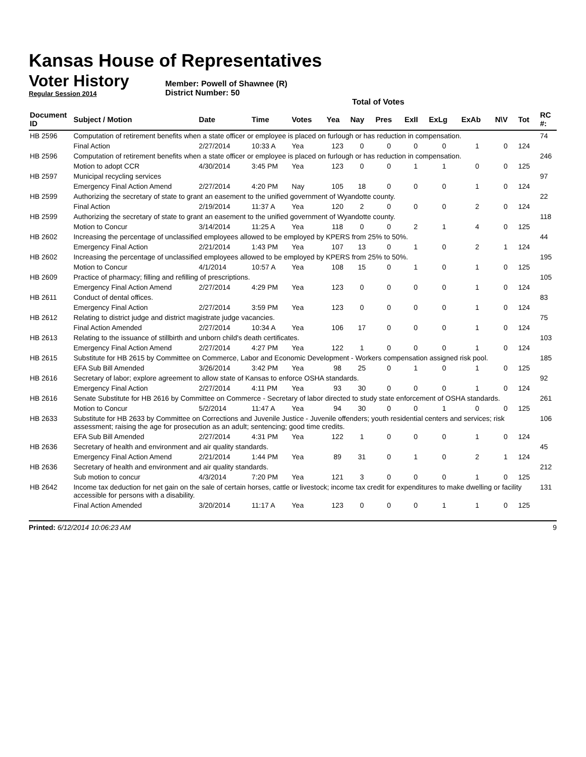Kansas House of Representatives
Voter History
Regular Session 2014
Member: Powell of Shawnee (R)
District Number: 50
Total of Votes
| Document ID | Subject / Motion | Date | Time | Votes | Yea | Nay | Pres | ExII | ExLg | ExAb | N\V | Tot | RC #: |
| --- | --- | --- | --- | --- | --- | --- | --- | --- | --- | --- | --- | --- | --- |
| HB 2596 | Computation of retirement benefits when a state officer or employee is placed on furlough or has reduction in compensation. | | | | | | | | | | | | 74 |
| | Final Action | 2/27/2014 | 10:33 A | Yea | 123 | 0 | 0 | 0 | 0 | 1 | 0 | 124 | |
| HB 2596 | Computation of retirement benefits when a state officer or employee is placed on furlough or has reduction in compensation. | | | | | | | | | | | | 246 |
| | Motion to adopt CCR | 4/30/2014 | 3:45 PM | Yea | 123 | 0 | 0 | 1 | 1 | 0 | 0 | 125 | |
| HB 2597 | Municipal recycling services | | | | | | | | | | | | 97 |
| | Emergency Final Action Amend | 2/27/2014 | 4:20 PM | Nay | 105 | 18 | 0 | 0 | 0 | 1 | 0 | 124 | |
| HB 2599 | Authorizing the secretary of state to grant an easement to the unified government of Wyandotte county. | | | | | | | | | | | | 22 |
| | Final Action | 2/19/2014 | 11:37 A | Yea | 120 | 2 | 0 | 0 | 0 | 2 | 0 | 124 | |
| HB 2599 | Authorizing the secretary of state to grant an easement to the unified government of Wyandotte county. | | | | | | | | | | | | 118 |
| | Motion to Concur | 3/14/2014 | 11:25 A | Yea | 118 | 0 | 0 | 2 | 1 | 4 | 0 | 125 | |
| HB 2602 | Increasing the percentage of unclassified employees allowed to be employed by KPERS from 25% to 50%. | | | | | | | | | | | | 44 |
| | Emergency Final Action | 2/21/2014 | 1:43 PM | Yea | 107 | 13 | 0 | 1 | 0 | 2 | 1 | 124 | |
| HB 2602 | Increasing the percentage of unclassified employees allowed to be employed by KPERS from 25% to 50%. | | | | | | | | | | | | 195 |
| | Motion to Concur | 4/1/2014 | 10:57 A | Yea | 108 | 15 | 0 | 1 | 0 | 1 | 0 | 125 | |
| HB 2609 | Practice of pharmacy; filling and refilling of prescriptions. | | | | | | | | | | | | 105 |
| | Emergency Final Action Amend | 2/27/2014 | 4:29 PM | Yea | 123 | 0 | 0 | 0 | 0 | 1 | 0 | 124 | |
| HB 2611 | Conduct of dental offices. | | | | | | | | | | | | 83 |
| | Emergency Final Action | 2/27/2014 | 3:59 PM | Yea | 123 | 0 | 0 | 0 | 0 | 1 | 0 | 124 | |
| HB 2612 | Relating to district judge and district magistrate judge vacancies. | | | | | | | | | | | | 75 |
| | Final Action Amended | 2/27/2014 | 10:34 A | Yea | 106 | 17 | 0 | 0 | 0 | 1 | 0 | 124 | |
| HB 2613 | Relating to the issuance of stillbirth and unborn child's death certificates. | | | | | | | | | | | | 103 |
| | Emergency Final Action Amend | 2/27/2014 | 4:27 PM | Yea | 122 | 1 | 0 | 0 | 0 | 1 | 0 | 124 | |
| HB 2615 | Substitute for HB 2615 by Committee on Commerce, Labor and Economic Development - Workers compensation assigned risk pool. | | | | | | | | | | | | 185 |
| | EFA Sub Bill Amended | 3/26/2014 | 3:42 PM | Yea | 98 | 25 | 0 | 1 | 0 | 1 | 0 | 125 | |
| HB 2616 | Secretary of labor; explore agreement to allow state of Kansas to enforce OSHA standards. | | | | | | | | | | | | 92 |
| | Emergency Final Action | 2/27/2014 | 4:11 PM | Yea | 93 | 30 | 0 | 0 | 0 | 1 | 0 | 124 | |
| HB 2616 | Senate Substitute for HB 2616 by Committee on Commerce - Secretary of labor directed to study state enforcement of OSHA standards. | | | | | | | | | | | | 261 |
| | Motion to Concur | 5/2/2014 | 11:47 A | Yea | 94 | 30 | 0 | 0 | 1 | 0 | 0 | 125 | |
| HB 2633 | Substitute for HB 2633 by Committee on Corrections and Juvenile Justice - Juvenile offenders; youth residential centers and services; risk assessment; raising the age for prosecution as an adult; sentencing; good time credits. | | | | | | | | | | | | 106 |
| | EFA Sub Bill Amended | 2/27/2014 | 4:31 PM | Yea | 122 | 1 | 0 | 0 | 0 | 1 | 0 | 124 | |
| HB 2636 | Secretary of health and environment and air quality standards. | | | | | | | | | | | | 45 |
| | Emergency Final Action Amend | 2/21/2014 | 1:44 PM | Yea | 89 | 31 | 0 | 1 | 0 | 2 | 1 | 124 | |
| HB 2636 | Secretary of health and environment and air quality standards. | | | | | | | | | | | | 212 |
| | Sub motion to concur | 4/3/2014 | 7:20 PM | Yea | 121 | 3 | 0 | 0 | 0 | 1 | 0 | 125 | |
| HB 2642 | Income tax deduction for net gain on the sale of certain horses, cattle or livestock; income tax credit for expenditures to make dwelling or facility accessible for persons with a disability. | | | | | | | | | | | | 131 |
| | Final Action Amended | 3/20/2014 | 11:17 A | Yea | 123 | 0 | 0 | 0 | 1 | 1 | 0 | 125 | |
Printed: 6/12/2014 10:06:23 AM 9